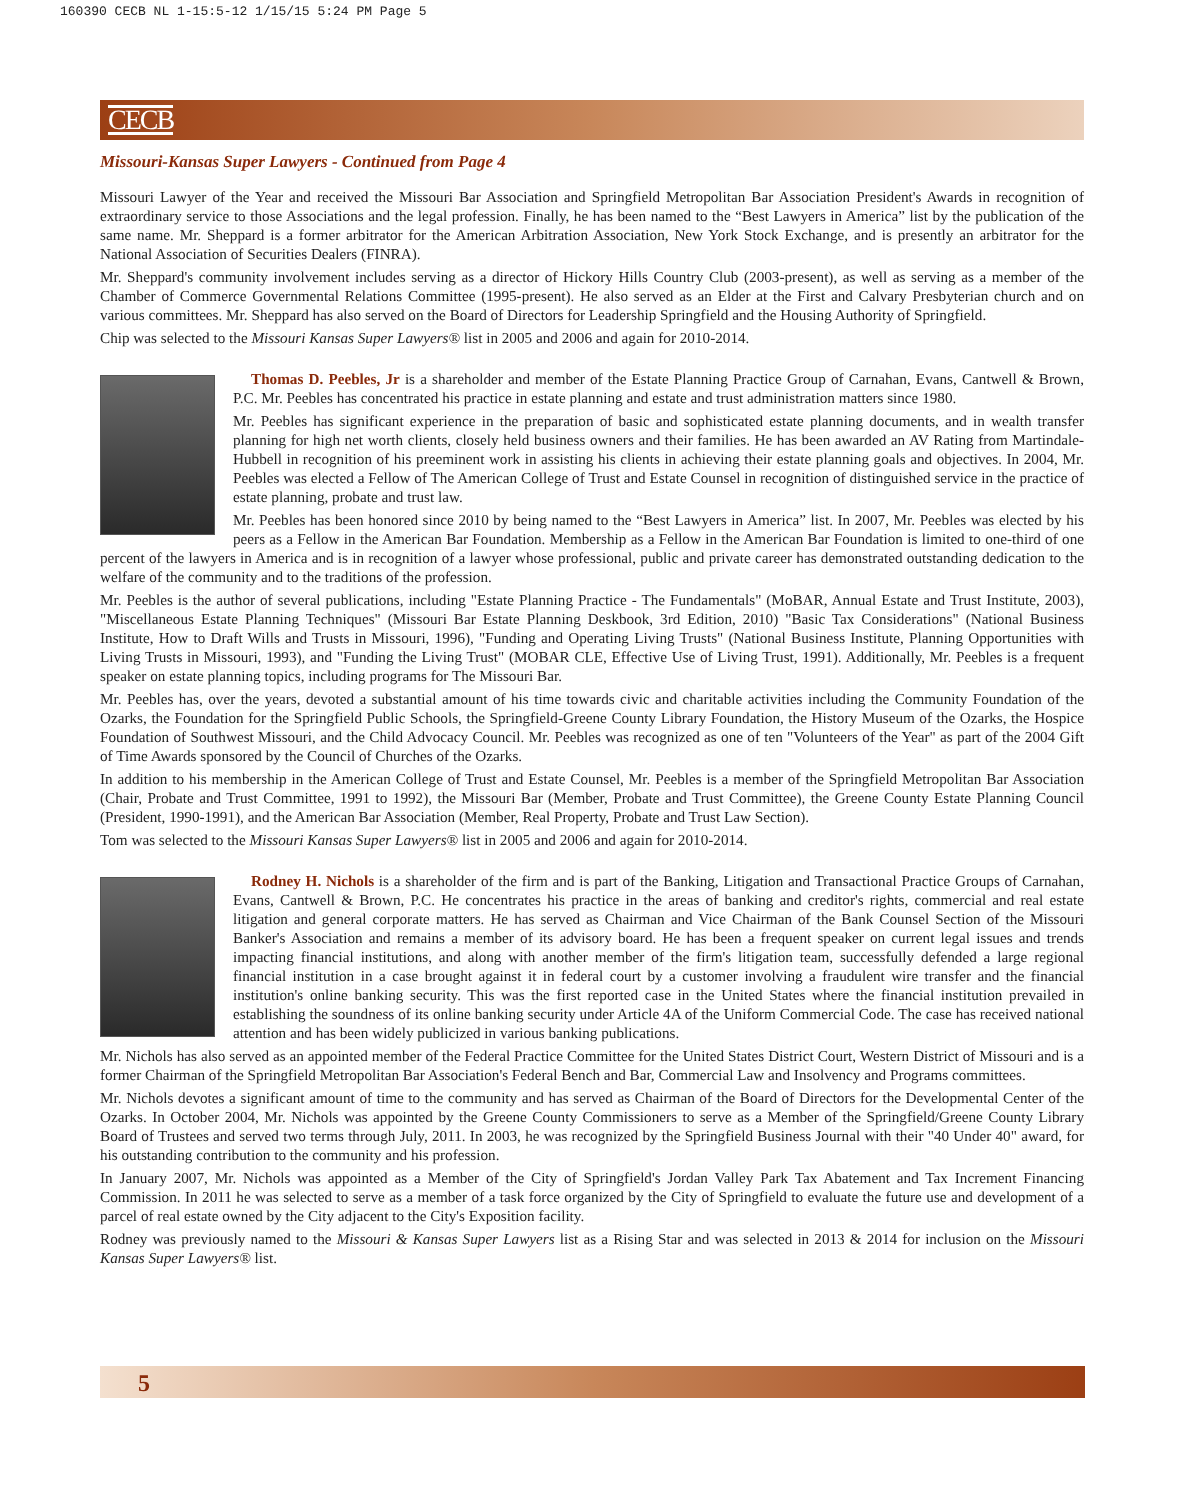160390 CECB NL 1-15:5-12 1/15/15 5:24 PM Page 5
CECB
Missouri-Kansas Super Lawyers - Continued from Page 4
Missouri Lawyer of the Year and received the Missouri Bar Association and Springfield Metropolitan Bar Association President's Awards in recognition of extraordinary service to those Associations and the legal profession. Finally, he has been named to the “Best Lawyers in America” list by the publication of the same name. Mr. Sheppard is a former arbitrator for the American Arbitration Association, New York Stock Exchange, and is presently an arbitrator for the National Association of Securities Dealers (FINRA).
Mr. Sheppard's community involvement includes serving as a director of Hickory Hills Country Club (2003-present), as well as serving as a member of the Chamber of Commerce Governmental Relations Committee (1995-present). He also served as an Elder at the First and Calvary Presbyterian church and on various committees. Mr. Sheppard has also served on the Board of Directors for Leadership Springfield and the Housing Authority of Springfield.
Chip was selected to the Missouri Kansas Super Lawyers® list in 2005 and 2006 and again for 2010-2014.
Thomas D. Peebles, Jr is a shareholder and member of the Estate Planning Practice Group of Carnahan, Evans, Cantwell & Brown, P.C. Mr. Peebles has concentrated his practice in estate planning and estate and trust administration matters since 1980.
Mr. Peebles has significant experience in the preparation of basic and sophisticated estate planning documents, and in wealth transfer planning for high net worth clients, closely held business owners and their families. He has been awarded an AV Rating from Martindale-Hubbell in recognition of his preeminent work in assisting his clients in achieving their estate planning goals and objectives. In 2004, Mr. Peebles was elected a Fellow of The American College of Trust and Estate Counsel in recognition of distinguished service in the practice of estate planning, probate and trust law.
Mr. Peebles has been honored since 2010 by being named to the “Best Lawyers in America” list. In 2007, Mr. Peebles was elected by his peers as a Fellow in the American Bar Foundation. Membership as a Fellow in the American Bar Foundation is limited to one-third of one percent of the lawyers in America and is in recognition of a lawyer whose professional, public and private career has demonstrated outstanding dedication to the welfare of the community and to the traditions of the profession.
Mr. Peebles is the author of several publications, including "Estate Planning Practice - The Fundamentals" (MoBAR, Annual Estate and Trust Institute, 2003), "Miscellaneous Estate Planning Techniques" (Missouri Bar Estate Planning Deskbook, 3rd Edition, 2010) "Basic Tax Considerations" (National Business Institute, How to Draft Wills and Trusts in Missouri, 1996), "Funding and Operating Living Trusts" (National Business Institute, Planning Opportunities with Living Trusts in Missouri, 1993), and "Funding the Living Trust" (MOBAR CLE, Effective Use of Living Trust, 1991). Additionally, Mr. Peebles is a frequent speaker on estate planning topics, including programs for The Missouri Bar.
Mr. Peebles has, over the years, devoted a substantial amount of his time towards civic and charitable activities including the Community Foundation of the Ozarks, the Foundation for the Springfield Public Schools, the Springfield-Greene County Library Foundation, the History Museum of the Ozarks, the Hospice Foundation of Southwest Missouri, and the Child Advocacy Council. Mr. Peebles was recognized as one of ten "Volunteers of the Year" as part of the 2004 Gift of Time Awards sponsored by the Council of Churches of the Ozarks.
In addition to his membership in the American College of Trust and Estate Counsel, Mr. Peebles is a member of the Springfield Metropolitan Bar Association (Chair, Probate and Trust Committee, 1991 to 1992), the Missouri Bar (Member, Probate and Trust Committee), the Greene County Estate Planning Council (President, 1990-1991), and the American Bar Association (Member, Real Property, Probate and Trust Law Section).
Tom was selected to the Missouri Kansas Super Lawyers® list in 2005 and 2006 and again for 2010-2014.
Rodney H. Nichols is a shareholder of the firm and is part of the Banking, Litigation and Transactional Practice Groups of Carnahan, Evans, Cantwell & Brown, P.C. He concentrates his practice in the areas of banking and creditor's rights, commercial and real estate litigation and general corporate matters. He has served as Chairman and Vice Chairman of the Bank Counsel Section of the Missouri Banker's Association and remains a member of its advisory board. He has been a frequent speaker on current legal issues and trends impacting financial institutions, and along with another member of the firm's litigation team, successfully defended a large regional financial institution in a case brought against it in federal court by a customer involving a fraudulent wire transfer and the financial institution's online banking security. This was the first reported case in the United States where the financial institution prevailed in establishing the soundness of its online banking security under Article 4A of the Uniform Commercial Code. The case has received national attention and has been widely publicized in various banking publications.
Mr. Nichols has also served as an appointed member of the Federal Practice Committee for the United States District Court, Western District of Missouri and is a former Chairman of the Springfield Metropolitan Bar Association's Federal Bench and Bar, Commercial Law and Insolvency and Programs committees.
Mr. Nichols devotes a significant amount of time to the community and has served as Chairman of the Board of Directors for the Developmental Center of the Ozarks. In October 2004, Mr. Nichols was appointed by the Greene County Commissioners to serve as a Member of the Springfield/Greene County Library Board of Trustees and served two terms through July, 2011. In 2003, he was recognized by the Springfield Business Journal with their "40 Under 40" award, for his outstanding contribution to the community and his profession.
In January 2007, Mr. Nichols was appointed as a Member of the City of Springfield's Jordan Valley Park Tax Abatement and Tax Increment Financing Commission. In 2011 he was selected to serve as a member of a task force organized by the City of Springfield to evaluate the future use and development of a parcel of real estate owned by the City adjacent to the City's Exposition facility.
Rodney was previously named to the Missouri & Kansas Super Lawyers list as a Rising Star and was selected in 2013 & 2014 for inclusion on the Missouri Kansas Super Lawyers® list.
5